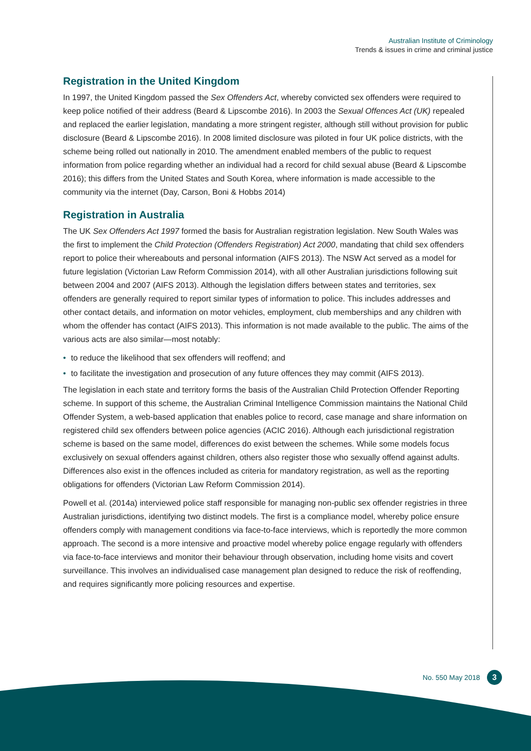Australian Institute of Criminology
Trends & issues in crime and criminal justice
Registration in the United Kingdom
In 1997, the United Kingdom passed the Sex Offenders Act, whereby convicted sex offenders were required to keep police notified of their address (Beard & Lipscombe 2016). In 2003 the Sexual Offences Act (UK) repealed and replaced the earlier legislation, mandating a more stringent register, although still without provision for public disclosure (Beard & Lipscombe 2016). In 2008 limited disclosure was piloted in four UK police districts, with the scheme being rolled out nationally in 2010. The amendment enabled members of the public to request information from police regarding whether an individual had a record for child sexual abuse (Beard & Lipscombe 2016); this differs from the United States and South Korea, where information is made accessible to the community via the internet (Day, Carson, Boni & Hobbs 2014)
Registration in Australia
The UK Sex Offenders Act 1997 formed the basis for Australian registration legislation. New South Wales was the first to implement the Child Protection (Offenders Registration) Act 2000, mandating that child sex offenders report to police their whereabouts and personal information (AIFS 2013). The NSW Act served as a model for future legislation (Victorian Law Reform Commission 2014), with all other Australian jurisdictions following suit between 2004 and 2007 (AIFS 2013). Although the legislation differs between states and territories, sex offenders are generally required to report similar types of information to police. This includes addresses and other contact details, and information on motor vehicles, employment, club memberships and any children with whom the offender has contact (AIFS 2013). This information is not made available to the public. The aims of the various acts are also similar—most notably:
• to reduce the likelihood that sex offenders will reoffend; and
• to facilitate the investigation and prosecution of any future offences they may commit (AIFS 2013).
The legislation in each state and territory forms the basis of the Australian Child Protection Offender Reporting scheme. In support of this scheme, the Australian Criminal Intelligence Commission maintains the National Child Offender System, a web-based application that enables police to record, case manage and share information on registered child sex offenders between police agencies (ACIC 2016). Although each jurisdictional registration scheme is based on the same model, differences do exist between the schemes. While some models focus exclusively on sexual offenders against children, others also register those who sexually offend against adults. Differences also exist in the offences included as criteria for mandatory registration, as well as the reporting obligations for offenders (Victorian Law Reform Commission 2014).
Powell et al. (2014a) interviewed police staff responsible for managing non-public sex offender registries in three Australian jurisdictions, identifying two distinct models. The first is a compliance model, whereby police ensure offenders comply with management conditions via face-to-face interviews, which is reportedly the more common approach. The second is a more intensive and proactive model whereby police engage regularly with offenders via face-to-face interviews and monitor their behaviour through observation, including home visits and covert surveillance. This involves an individualised case management plan designed to reduce the risk of reoffending, and requires significantly more policing resources and expertise.
No. 550 May 2018
3